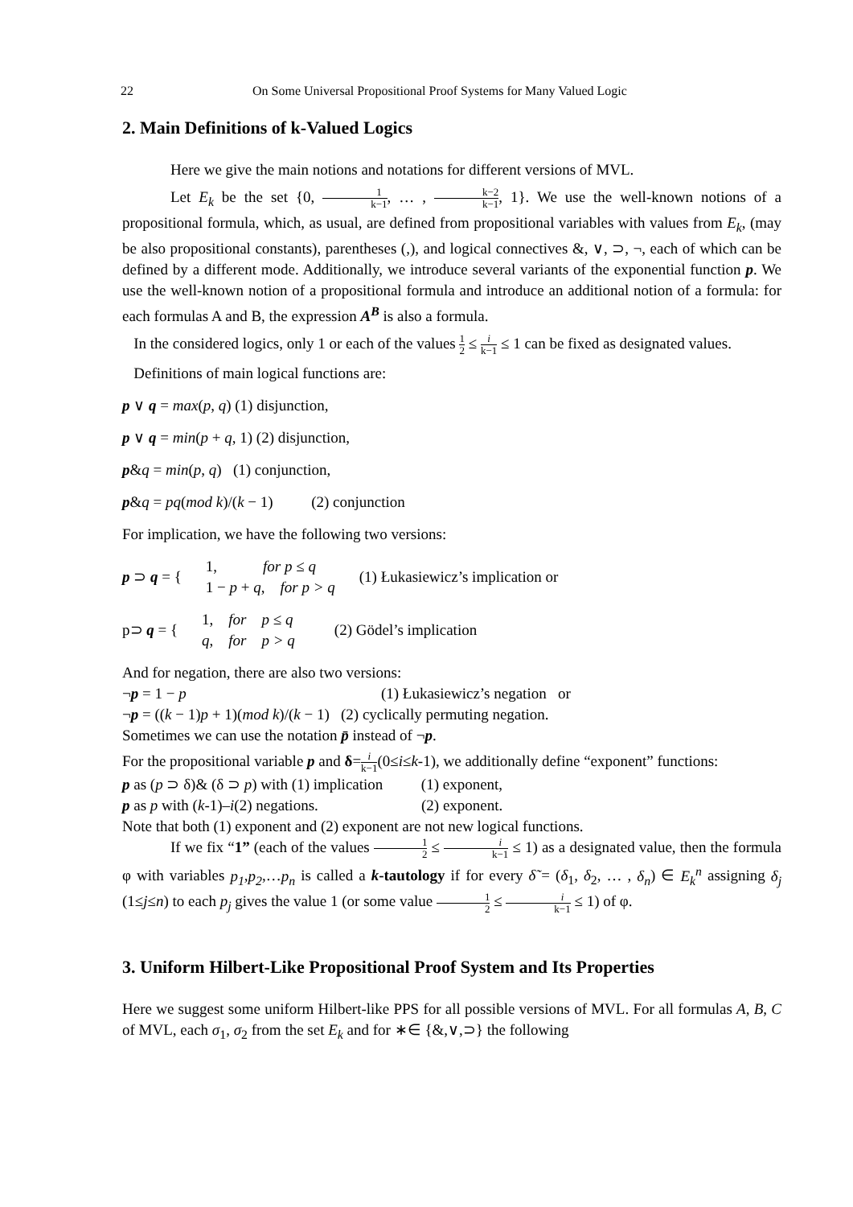22 On Some Universal Propositional Proof Systems for Many Valued Logic
2. Main Definitions of k-Valued Logics
Here we give the main notions and notations for different versions of MVL.
Let E<sub>k</sub> be the set {0, 1 k−1, … , k−2 k−1, 1}. We use the well-known notions of a propositional formula, which, as usual, are defined from propositional variables with values from E<sub>k</sub>, (may be also propositional constants), parentheses (,), and logical connectives &, ∨, ⊃, ¬, each of which can be defined by a different mode. Additionally, we introduce several variants of the exponential function p. We use the well-known notion of a propositional formula and introduce an additional notion of a formula: for each formulas A and B, the expression A<sup>B</sup> is also a formula.
In the considered logics, only 1 or each of the values 1 2 ≤ i k−1 ≤ 1 can be fixed as designated values.
Definitions of main logical functions are:
p ∨ q = max(p, q) (1) disjunction,
p ∨ q = min(p + q, 1) (2) disjunction,
p&q = min(p, q) (1) conjunction,
p&q = pq(mod k)/(k − 1) (2) conjunction
For implication, we have the following two versions:
p ⊃ q = { 1, for p ≤ q
1 − p + q, for p > q (1) Łukasiewicz’s implication or
p⊃ q = { 1, for p ≤ q
q, for p > q (2) Gödel’s implication
And for negation, there are also two versions:
¬p = 1 − p (1) Łukasiewicz’s negation or
¬p = ((k − 1)p + 1)(mod k)/(k − 1) (2) cyclically permuting negation.
Sometimes we can use the notation p̄ instead of ¬p.
For the propositional variable p and δ=i k−1(0≤i≤k-1), we additionally define “exponent” functions:
p as (p ⊃ δ)& (δ ⊃ p) with (1) implication (1) exponent,
p as p with (k-1)–i(2) negations. (2) exponent.
Note that both (1) exponent and (2) exponent are not new logical functions.
If we fix “1” (each of the values 1 2 ≤ i k−1 ≤ 1) as a designated value, then the formula φ with variables p<sub>1</sub>,p<sub>2</sub>,…p<sub>n</sub> is called a k-tautology if for every δ̃ = (δ<sub>1</sub>, δ<sub>2</sub>, … , δ<sub>n</sub>) ∈ E<sub>k</sub><sup>n</sup> assigning δ<sub>j</sub> (1≤j≤n) to each p<sub>j</sub> gives the value 1 (or some value 1 2 ≤ i k−1 ≤ 1) of φ.
3. Uniform Hilbert-Like Propositional Proof System and Its Properties
Here we suggest some uniform Hilbert-like PPS for all possible versions of MVL. For all formulas A, B, C of MVL, each σ<sub>1</sub>, σ<sub>2</sub> from the set E<sub>k</sub> and for ∗∈ {&,∨,⊃} the following